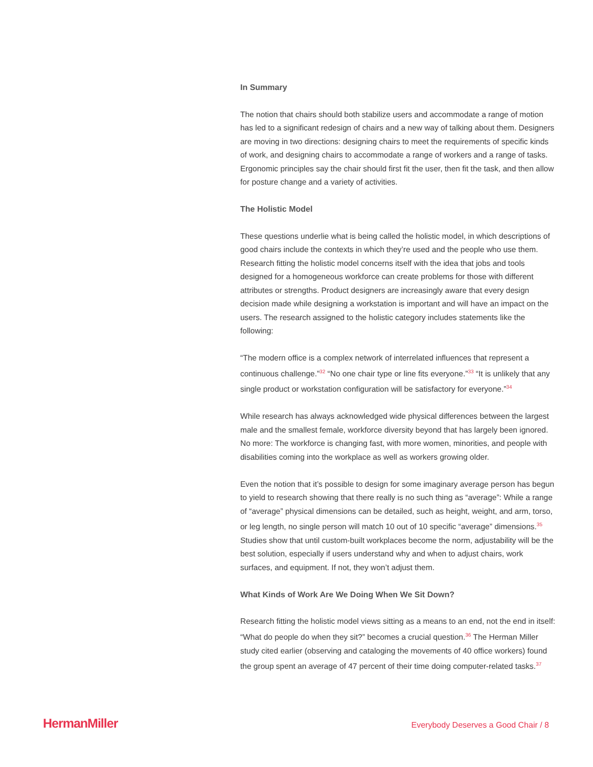In Summary
The notion that chairs should both stabilize users and accommodate a range of motion has led to a significant redesign of chairs and a new way of talking about them. Designers are moving in two directions: designing chairs to meet the requirements of specific kinds of work, and designing chairs to accommodate a range of workers and a range of tasks. Ergonomic principles say the chair should first fit the user, then fit the task, and then allow for posture change and a variety of activities.
The Holistic Model
These questions underlie what is being called the holistic model, in which descriptions of good chairs include the contexts in which they’re used and the people who use them. Research fitting the holistic model concerns itself with the idea that jobs and tools designed for a homogeneous workforce can create problems for those with different attributes or strengths. Product designers are increasingly aware that every design decision made while designing a workstation is important and will have an impact on the users. The research assigned to the holistic category includes statements like the following:
“The modern office is a complex network of interrelated influences that represent a continuous challenge.”<sup>32</sup> “No one chair type or line fits everyone.”<sup>33</sup> “It is unlikely that any single product or workstation configuration will be satisfactory for everyone.”<sup>34</sup>
While research has always acknowledged wide physical differences between the largest male and the smallest female, workforce diversity beyond that has largely been ignored. No more: The workforce is changing fast, with more women, minorities, and people with disabilities coming into the workplace as well as workers growing older.
Even the notion that it’s possible to design for some imaginary average person has begun to yield to research showing that there really is no such thing as “average”: While a range of “average” physical dimensions can be detailed, such as height, weight, and arm, torso, or leg length, no single person will match 10 out of 10 specific “average” dimensions.<sup>35</sup> Studies show that until custom-built workplaces become the norm, adjustability will be the best solution, especially if users understand why and when to adjust chairs, work surfaces, and equipment. If not, they won’t adjust them.
What Kinds of Work Are We Doing When We Sit Down?
Research fitting the holistic model views sitting as a means to an end, not the end in itself: “What do people do when they sit?” becomes a crucial question.<sup>36</sup> The Herman Miller study cited earlier (observing and cataloging the movements of 40 office workers) found the group spent an average of 47 percent of their time doing computer-related tasks.<sup>37</sup>
HermanMiller Everybody Deserves a Good Chair / 8